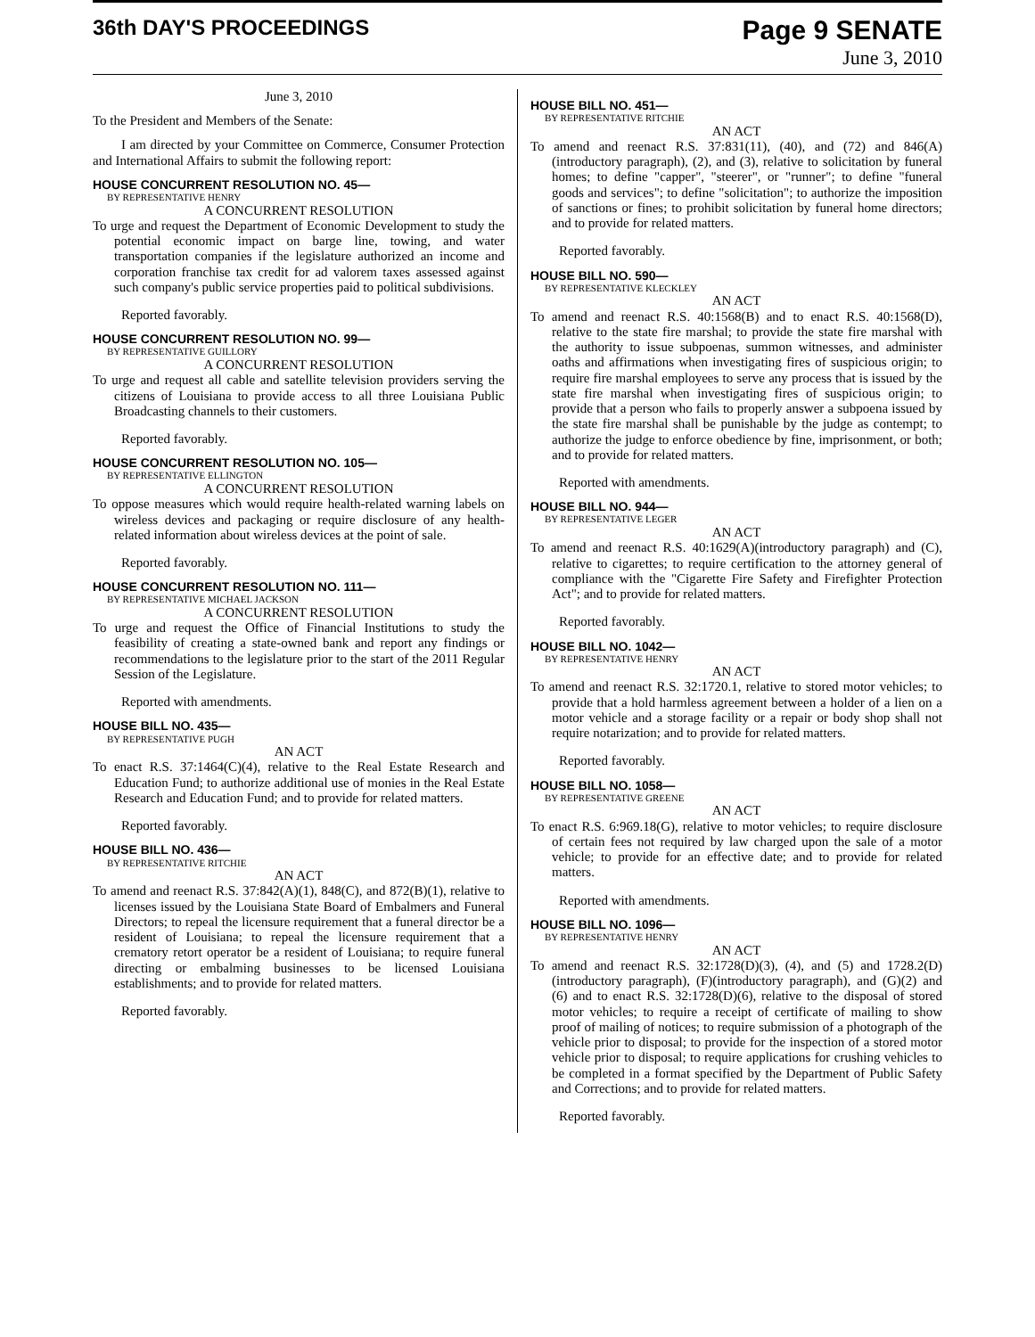36th DAY'S PROCEEDINGS
Page 9 SENATE
June 3, 2010
June 3, 2010
To the President and Members of the Senate:
I am directed by your Committee on Commerce, Consumer Protection and International Affairs to submit the following report:
HOUSE CONCURRENT RESOLUTION NO. 45—
BY REPRESENTATIVE HENRY
A CONCURRENT RESOLUTION
To urge and request the Department of Economic Development to study the potential economic impact on barge line, towing, and water transportation companies if the legislature authorized an income and corporation franchise tax credit for ad valorem taxes assessed against such company's public service properties paid to political subdivisions.
Reported favorably.
HOUSE CONCURRENT RESOLUTION NO. 99—
BY REPRESENTATIVE GUILLORY
A CONCURRENT RESOLUTION
To urge and request all cable and satellite television providers serving the citizens of Louisiana to provide access to all three Louisiana Public Broadcasting channels to their customers.
Reported favorably.
HOUSE CONCURRENT RESOLUTION NO. 105—
BY REPRESENTATIVE ELLINGTON
A CONCURRENT RESOLUTION
To oppose measures which would require health-related warning labels on wireless devices and packaging or require disclosure of any health-related information about wireless devices at the point of sale.
Reported favorably.
HOUSE CONCURRENT RESOLUTION NO. 111—
BY REPRESENTATIVE MICHAEL JACKSON
A CONCURRENT RESOLUTION
To urge and request the Office of Financial Institutions to study the feasibility of creating a state-owned bank and report any findings or recommendations to the legislature prior to the start of the 2011 Regular Session of the Legislature.
Reported with amendments.
HOUSE BILL NO. 435—
BY REPRESENTATIVE PUGH
AN ACT
To enact R.S. 37:1464(C)(4), relative to the Real Estate Research and Education Fund; to authorize additional use of monies in the Real Estate Research and Education Fund; and to provide for related matters.
Reported favorably.
HOUSE BILL NO. 436—
BY REPRESENTATIVE RITCHIE
AN ACT
To amend and reenact R.S. 37:842(A)(1), 848(C), and 872(B)(1), relative to licenses issued by the Louisiana State Board of Embalmers and Funeral Directors; to repeal the licensure requirement that a funeral director be a resident of Louisiana; to repeal the licensure requirement that a crematory retort operator be a resident of Louisiana; to require funeral directing or embalming businesses to be licensed Louisiana establishments; and to provide for related matters.
Reported favorably.
HOUSE BILL NO. 451—
BY REPRESENTATIVE RITCHIE
AN ACT
To amend and reenact R.S. 37:831(11), (40), and (72) and 846(A)(introductory paragraph), (2), and (3), relative to solicitation by funeral homes; to define "capper", "steerer", or "runner"; to define "funeral goods and services"; to define "solicitation"; to authorize the imposition of sanctions or fines; to prohibit solicitation by funeral home directors; and to provide for related matters.
Reported favorably.
HOUSE BILL NO. 590—
BY REPRESENTATIVE KLECKLEY
AN ACT
To amend and reenact R.S. 40:1568(B) and to enact R.S. 40:1568(D), relative to the state fire marshal; to provide the state fire marshal with the authority to issue subpoenas, summon witnesses, and administer oaths and affirmations when investigating fires of suspicious origin; to require fire marshal employees to serve any process that is issued by the state fire marshal when investigating fires of suspicious origin; to provide that a person who fails to properly answer a subpoena issued by the state fire marshal shall be punishable by the judge as contempt; to authorize the judge to enforce obedience by fine, imprisonment, or both; and to provide for related matters.
Reported with amendments.
HOUSE BILL NO. 944—
BY REPRESENTATIVE LEGER
AN ACT
To amend and reenact R.S. 40:1629(A)(introductory paragraph) and (C), relative to cigarettes; to require certification to the attorney general of compliance with the "Cigarette Fire Safety and Firefighter Protection Act"; and to provide for related matters.
Reported favorably.
HOUSE BILL NO. 1042—
BY REPRESENTATIVE HENRY
AN ACT
To amend and reenact R.S. 32:1720.1, relative to stored motor vehicles; to provide that a hold harmless agreement between a holder of a lien on a motor vehicle and a storage facility or a repair or body shop shall not require notarization; and to provide for related matters.
Reported favorably.
HOUSE BILL NO. 1058—
BY REPRESENTATIVE GREENE
AN ACT
To enact R.S. 6:969.18(G), relative to motor vehicles; to require disclosure of certain fees not required by law charged upon the sale of a motor vehicle; to provide for an effective date; and to provide for related matters.
Reported with amendments.
HOUSE BILL NO. 1096—
BY REPRESENTATIVE HENRY
AN ACT
To amend and reenact R.S. 32:1728(D)(3), (4), and (5) and 1728.2(D)(introductory paragraph), (F)(introductory paragraph), and (G)(2) and (6) and to enact R.S. 32:1728(D)(6), relative to the disposal of stored motor vehicles; to require a receipt of certificate of mailing to show proof of mailing of notices; to require submission of a photograph of the vehicle prior to disposal; to provide for the inspection of a stored motor vehicle prior to disposal; to require applications for crushing vehicles to be completed in a format specified by the Department of Public Safety and Corrections; and to provide for related matters.
Reported favorably.